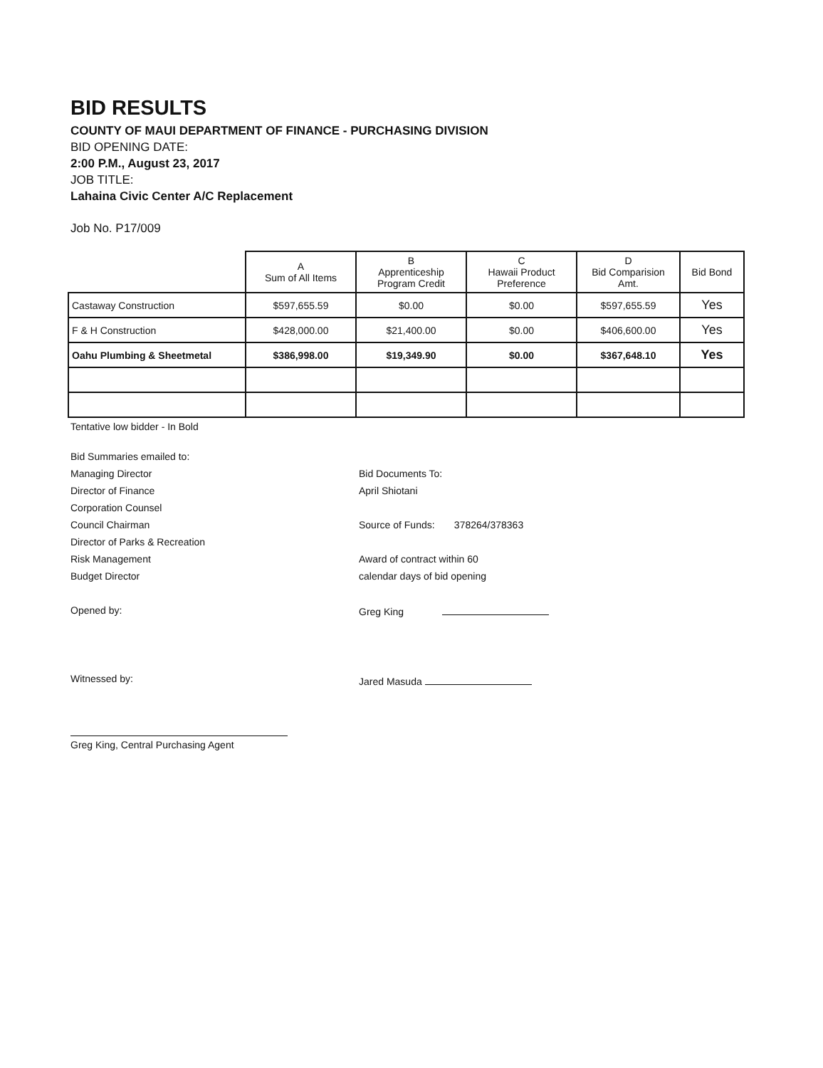BID RESULTS
COUNTY OF MAUI DEPARTMENT OF FINANCE - PURCHASING DIVISION
BID OPENING DATE:
2:00 P.M., August 23, 2017
JOB TITLE:
Lahaina Civic Center A/C Replacement
Job No. P17/009
| | A Sum of All Items | B Apprenticeship Program Credit | C Hawaii Product Preference | D Bid Comparision Amt. | Bid Bond |
| --- | --- | --- | --- | --- | --- |
| Castaway Construction | $597,655.59 | $0.00 | $0.00 | $597,655.59 | Yes |
| F & H Construction | $428,000.00 | $21,400.00 | $0.00 | $406,600.00 | Yes |
| Oahu Plumbing & Sheetmetal | $386,998.00 | $19,349.90 | $0.00 | $367,648.10 | Yes |
Tentative low bidder - In Bold
Bid Summaries emailed to:
Managing Director
Director of Finance
Corporation Counsel
Council Chairman
Director of Parks & Recreation
Risk Management
Budget Director
Opened by:
Witnessed by:
Greg King, Central Purchasing Agent
Bid Documents To:
April Shiotani
Source of Funds: 378264/378363
Award of contract within 60
calendar days of bid opening
Greg King
Jared Masuda